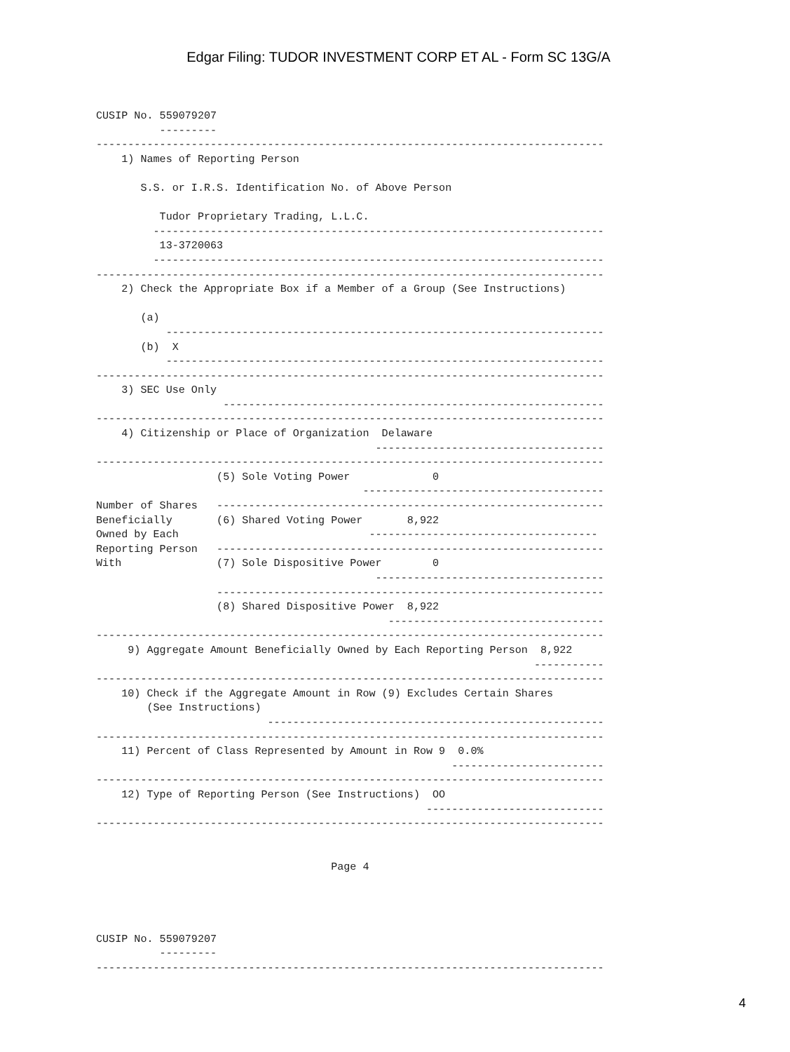Edgar Filing: TUDOR INVESTMENT CORP ET AL - Form SC 13G/A
CUSIP No. 559079207
          ---------
--------------------------------------------------------------------------------
    1) Names of Reporting Person

       S.S. or I.R.S. Identification No. of Above Person

          Tudor Proprietary Trading, L.L.C.
         -----------------------------------------------------------------------
          13-3720063
         -----------------------------------------------------------------------
--------------------------------------------------------------------------------
    2) Check the Appropriate Box if a Member of a Group (See Instructions)

       (a)
           ---------------------------------------------------------------------
       (b)  X
           ---------------------------------------------------------------------
--------------------------------------------------------------------------------
    3) SEC Use Only
                    ------------------------------------------------------------
--------------------------------------------------------------------------------
    4) Citizenship or Place of Organization  Delaware
                                            ------------------------------------
--------------------------------------------------------------------------------
                   (5) Sole Voting Power             0
                                          --------------------------------------
Number of Shares   -------------------------------------------------------------
Beneficially       (6) Shared Voting Power       8,922
Owned by Each                              ------------------------------------
Reporting Person   -------------------------------------------------------------
With               (7) Sole Dispositive Power        0
                                            ------------------------------------
                   -------------------------------------------------------------
                   (8) Shared Dispositive Power  8,922
                                              ----------------------------------
--------------------------------------------------------------------------------
     9) Aggregate Amount Beneficially Owned by Each Reporting Person  8,922
                                                                     -----------
--------------------------------------------------------------------------------
    10) Check if the Aggregate Amount in Row (9) Excludes Certain Shares
        (See Instructions)
                           -----------------------------------------------------
--------------------------------------------------------------------------------
    11) Percent of Class Represented by Amount in Row 9  0.0%
                                                        ------------------------
--------------------------------------------------------------------------------
    12) Type of Reporting Person (See Instructions)  OO
                                                    ----------------------------
--------------------------------------------------------------------------------


                                     Page 4




CUSIP No. 559079207
          ---------
--------------------------------------------------------------------------------
4